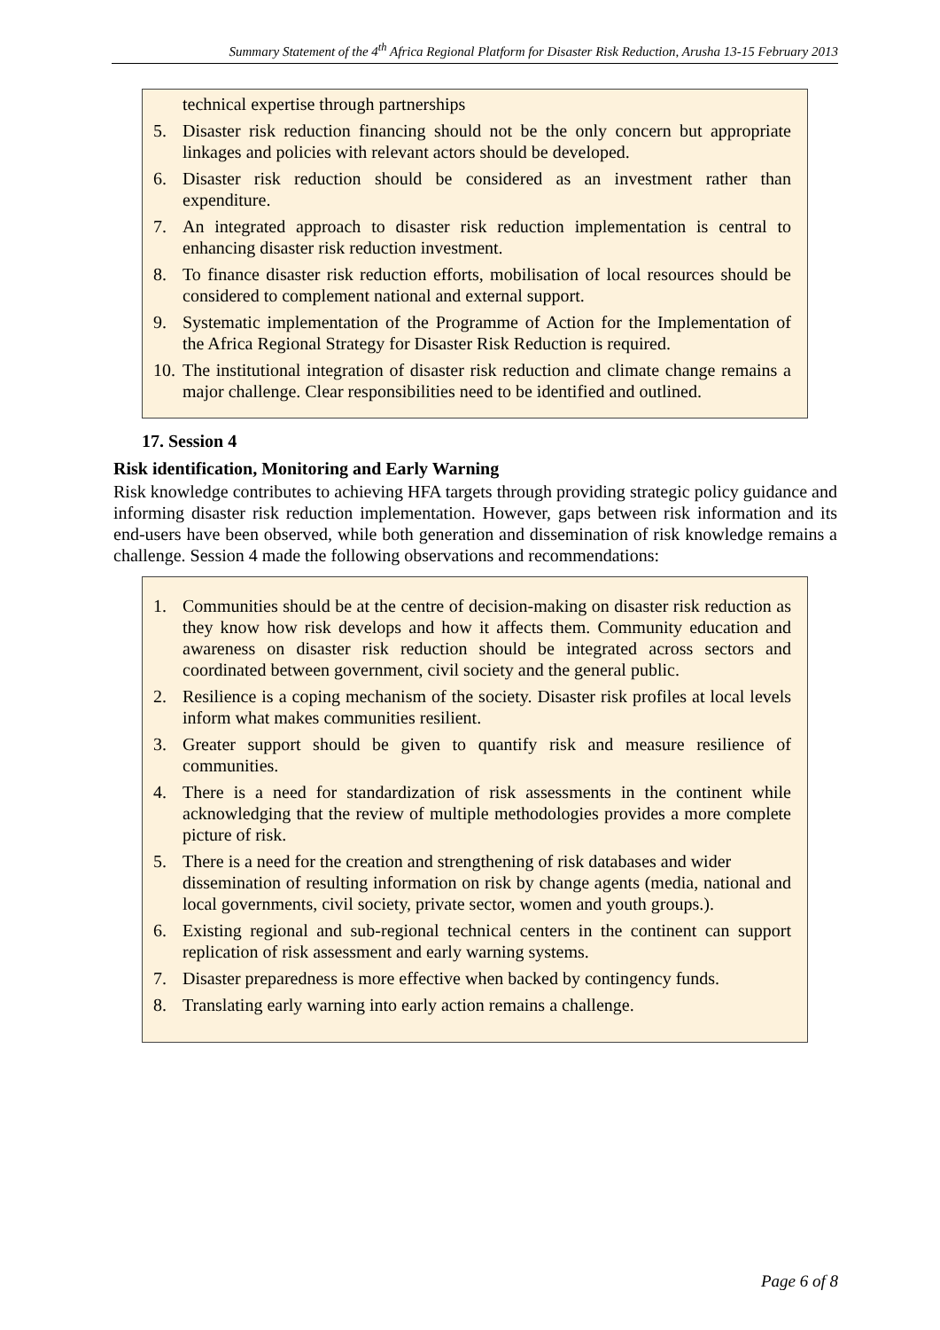Summary Statement of the 4<sup>th</sup> Africa Regional Platform for Disaster Risk Reduction, Arusha 13-15 February 2013
technical expertise through partnerships
5. Disaster risk reduction financing should not be the only concern but appropriate linkages and policies with relevant actors should be developed.
6. Disaster risk reduction should be considered as an investment rather than expenditure.
7. An integrated approach to disaster risk reduction implementation is central to enhancing disaster risk reduction investment.
8. To finance disaster risk reduction efforts, mobilisation of local resources should be considered to complement national and external support.
9. Systematic implementation of the Programme of Action for the Implementation of the Africa Regional Strategy for Disaster Risk Reduction is required.
10. The institutional integration of disaster risk reduction and climate change remains a major challenge. Clear responsibilities need to be identified and outlined.
17. Session 4
Risk identification, Monitoring and Early Warning
Risk knowledge contributes to achieving HFA targets through providing strategic policy guidance and informing disaster risk reduction implementation. However, gaps between risk information and its end-users have been observed, while both generation and dissemination of risk knowledge remains a challenge. Session 4 made the following observations and recommendations:
1. Communities should be at the centre of decision-making on disaster risk reduction as they know how risk develops and how it affects them. Community education and awareness on disaster risk reduction should be integrated across sectors and coordinated between government, civil society and the general public.
2. Resilience is a coping mechanism of the society. Disaster risk profiles at local levels inform what makes communities resilient.
3. Greater support should be given to quantify risk and measure resilience of communities.
4. There is a need for standardization of risk assessments in the continent while acknowledging that the review of multiple methodologies provides a more complete picture of risk.
5. There is a need for the creation and strengthening of risk databases and wider
dissemination of resulting information on risk by change agents (media, national and local governments, civil society, private sector, women and youth groups.).
6. Existing regional and sub-regional technical centers in the continent can support replication of risk assessment and early warning systems.
7. Disaster preparedness is more effective when backed by contingency funds.
8. Translating early warning into early action remains a challenge.
Page 6 of 8